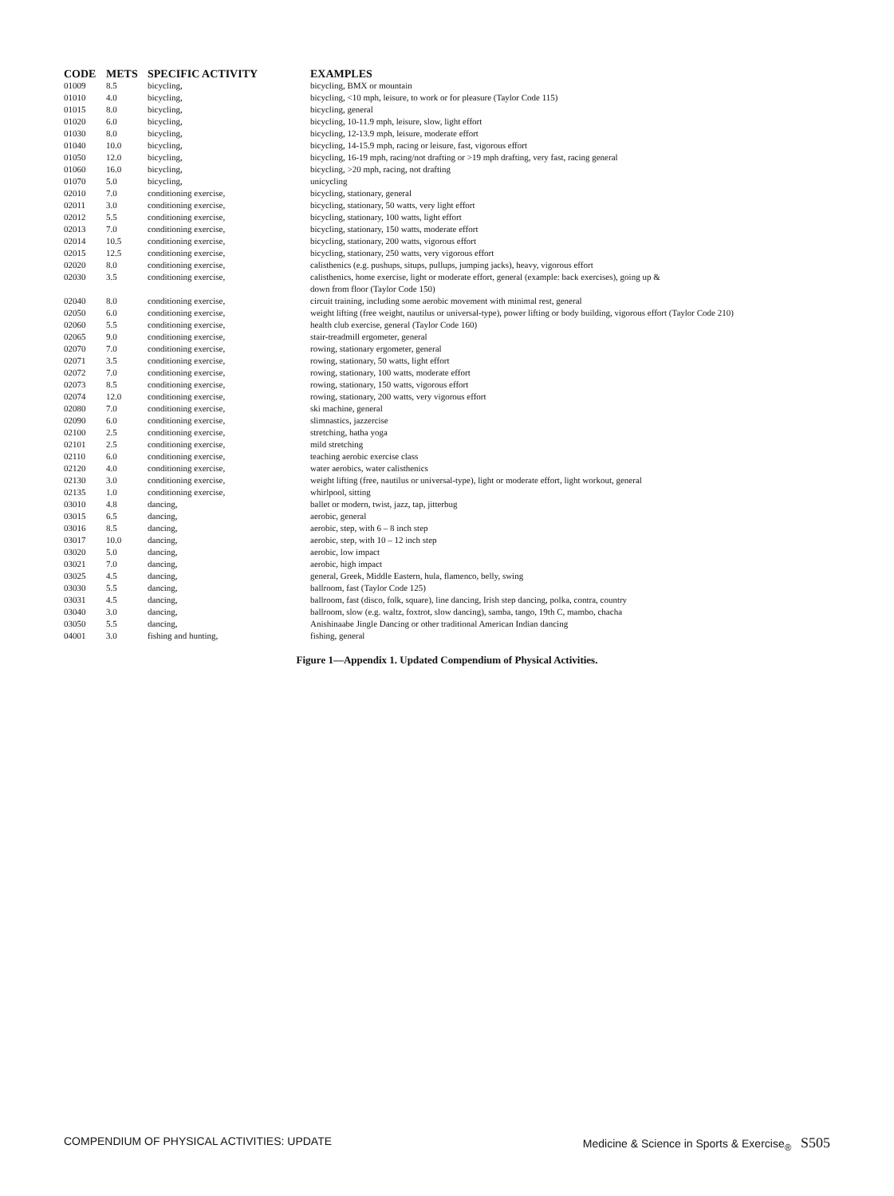| CODE | METS | SPECIFIC ACTIVITY | EXAMPLES |
| --- | --- | --- | --- |
| 01009 | 8.5 | bicycling, | bicycling, BMX or mountain |
| 01010 | 4.0 | bicycling, | bicycling, <10 mph, leisure, to work or for pleasure (Taylor Code 115) |
| 01015 | 8.0 | bicycling, | bicycling, general |
| 01020 | 6.0 | bicycling, | bicycling, 10-11.9 mph, leisure, slow, light effort |
| 01030 | 8.0 | bicycling, | bicycling, 12-13.9 mph, leisure, moderate effort |
| 01040 | 10.0 | bicycling, | bicycling, 14-15.9 mph, racing or leisure, fast, vigorous effort |
| 01050 | 12.0 | bicycling, | bicycling, 16-19 mph, racing/not drafting or >19 mph drafting, very fast, racing general |
| 01060 | 16.0 | bicycling, | bicycling, >20 mph, racing, not drafting |
| 01070 | 5.0 | bicycling, | unicycling |
| 02010 | 7.0 | conditioning exercise, | bicycling, stationary, general |
| 02011 | 3.0 | conditioning exercise, | bicycling, stationary, 50 watts, very light effort |
| 02012 | 5.5 | conditioning exercise, | bicycling, stationary, 100 watts, light effort |
| 02013 | 7.0 | conditioning exercise, | bicycling, stationary, 150 watts, moderate effort |
| 02014 | 10.5 | conditioning exercise, | bicycling, stationary, 200 watts, vigorous effort |
| 02015 | 12.5 | conditioning exercise, | bicycling, stationary, 250 watts, very vigorous effort |
| 02020 | 8.0 | conditioning exercise, | calisthenics (e.g. pushups, situps, pullups, jumping jacks), heavy, vigorous effort |
| 02030 | 3.5 | conditioning exercise, | calisthenics, home exercise, light or moderate effort, general (example: back exercises), going up & down from floor (Taylor Code 150) |
| 02040 | 8.0 | conditioning exercise, | circuit training, including some aerobic movement with minimal rest, general |
| 02050 | 6.0 | conditioning exercise, | weight lifting (free weight, nautilus or universal-type), power lifting or body building, vigorous effort (Taylor Code 210) |
| 02060 | 5.5 | conditioning exercise, | health club exercise, general (Taylor Code 160) |
| 02065 | 9.0 | conditioning exercise, | stair-treadmill ergometer, general |
| 02070 | 7.0 | conditioning exercise, | rowing, stationary ergometer, general |
| 02071 | 3.5 | conditioning exercise, | rowing, stationary, 50 watts, light effort |
| 02072 | 7.0 | conditioning exercise, | rowing, stationary, 100 watts, moderate effort |
| 02073 | 8.5 | conditioning exercise, | rowing, stationary, 150 watts, vigorous effort |
| 02074 | 12.0 | conditioning exercise, | rowing, stationary, 200 watts, very vigorous effort |
| 02080 | 7.0 | conditioning exercise, | ski machine, general |
| 02090 | 6.0 | conditioning exercise, | slimnastics, jazzercise |
| 02100 | 2.5 | conditioning exercise, | stretching, hatha yoga |
| 02101 | 2.5 | conditioning exercise, | mild stretching |
| 02110 | 6.0 | conditioning exercise, | teaching aerobic exercise class |
| 02120 | 4.0 | conditioning exercise, | water aerobics, water calisthenics |
| 02130 | 3.0 | conditioning exercise, | weight lifting (free, nautilus or universal-type), light or moderate effort, light workout, general |
| 02135 | 1.0 | conditioning exercise, | whirlpool, sitting |
| 03010 | 4.8 | dancing, | ballet or modern, twist, jazz, tap, jitterbug |
| 03015 | 6.5 | dancing, | aerobic, general |
| 03016 | 8.5 | dancing, | aerobic, step, with 6 – 8 inch step |
| 03017 | 10.0 | dancing, | aerobic, step, with 10 – 12 inch step |
| 03020 | 5.0 | dancing, | aerobic, low impact |
| 03021 | 7.0 | dancing, | aerobic, high impact |
| 03025 | 4.5 | dancing, | general, Greek, Middle Eastern, hula, flamenco, belly, swing |
| 03030 | 5.5 | dancing, | ballroom, fast (Taylor Code 125) |
| 03031 | 4.5 | dancing, | ballroom, fast (disco, folk, square), line dancing, Irish step dancing, polka, contra, country |
| 03040 | 3.0 | dancing, | ballroom, slow (e.g. waltz, foxtrot, slow dancing), samba, tango, 19th C, mambo, chacha |
| 03050 | 5.5 | dancing, | Anishinaabe Jingle Dancing or other traditional American Indian dancing |
| 04001 | 3.0 | fishing and hunting, | fishing, general |
Figure 1—Appendix 1. Updated Compendium of Physical Activities.
COMPENDIUM OF PHYSICAL ACTIVITIES: UPDATE Medicine & Science in Sports & Exercise<sub>®</sub> S505